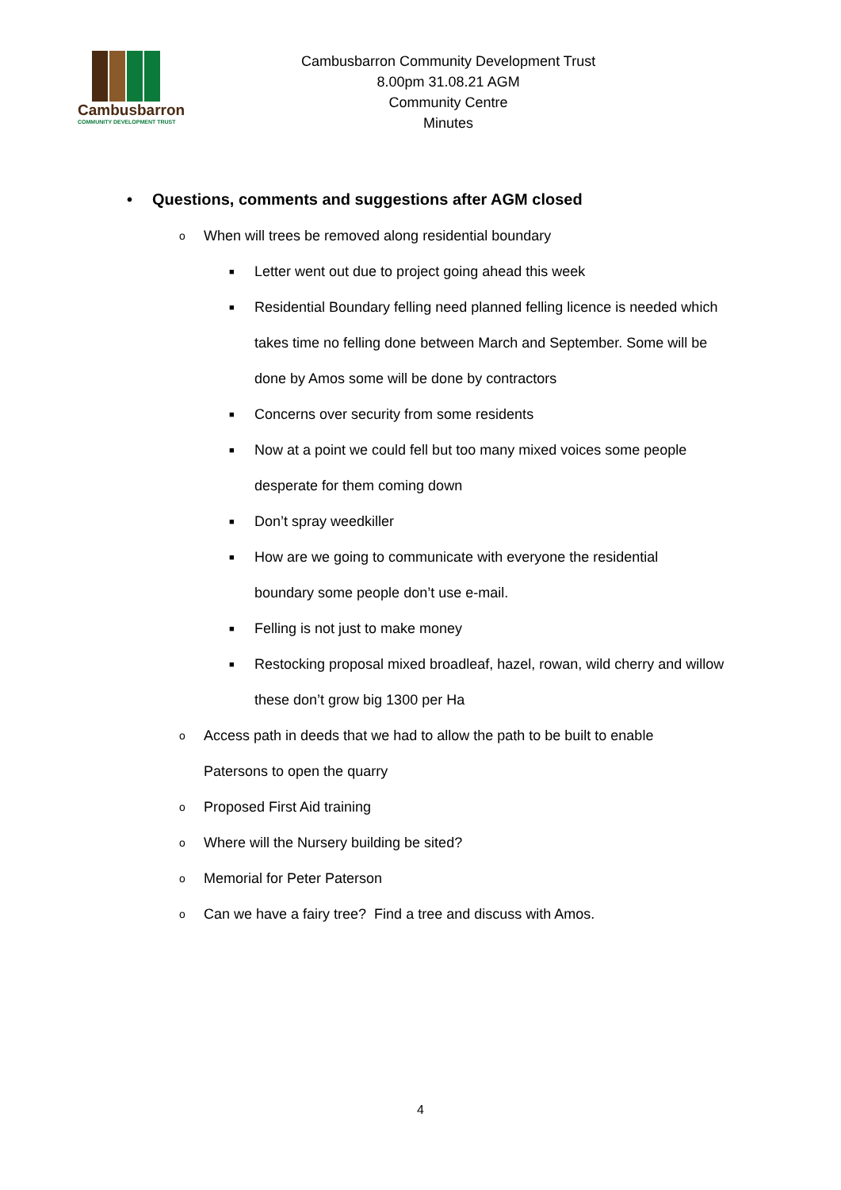Cambusbarron
COMMUNITY DEVELOPMENT TRUST
Cambusbarron Community Development Trust
8.00pm 31.08.21 AGM
Community Centre
Minutes
• Questions, comments and suggestions after AGM closed
o When will trees be removed along residential boundary
■ Letter went out due to project going ahead this week
■ Residential Boundary felling need planned felling licence is needed which takes time no felling done between March and September. Some will be done by Amos some will be done by contractors
■ Concerns over security from some residents
■ Now at a point we could fell but too many mixed voices some people desperate for them coming down
■ Don’t spray weedkiller
■ How are we going to communicate with everyone the residential boundary some people don’t use e-mail.
■ Felling is not just to make money
■ Restocking proposal mixed broadleaf, hazel, rowan, wild cherry and willow these don’t grow big 1300 per Ha
o Access path in deeds that we had to allow the path to be built to enable Patersons to open the quarry
o Proposed First Aid training
o Where will the Nursery building be sited?
o Memorial for Peter Paterson
o Can we have a fairy tree? Find a tree and discuss with Amos.
4